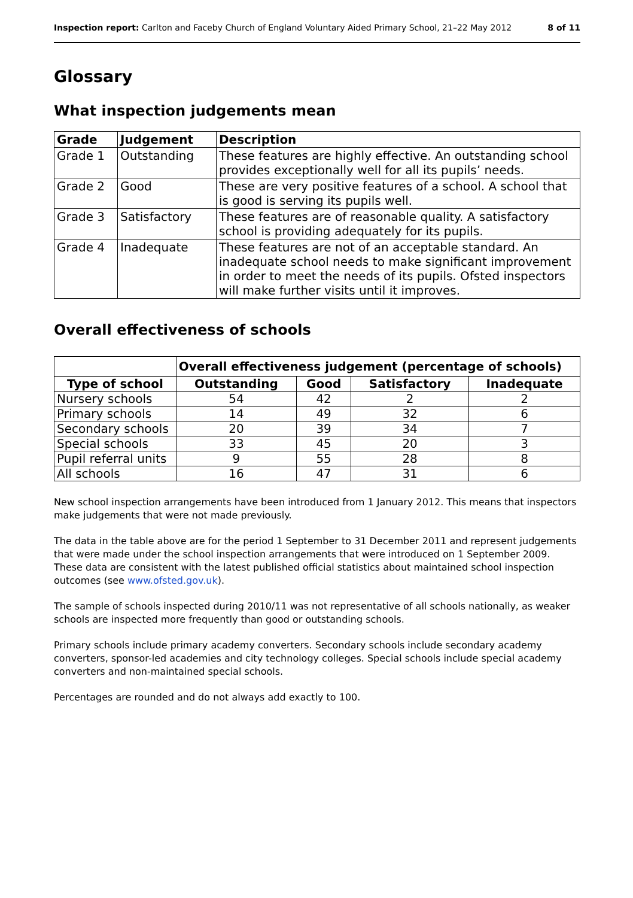Inspection report: Carlton and Faceby Church of England Voluntary Aided Primary School, 21–22 May 2012 8 of 11
Glossary
What inspection judgements mean
| Grade | Judgement | Description |
| --- | --- | --- |
| Grade 1 | Outstanding | These features are highly effective. An outstanding school provides exceptionally well for all its pupils’ needs. |
| Grade 2 | Good | These are very positive features of a school. A school that is good is serving its pupils well. |
| Grade 3 | Satisfactory | These features are of reasonable quality. A satisfactory school is providing adequately for its pupils. |
| Grade 4 | Inadequate | These features are not of an acceptable standard. An inadequate school needs to make significant improvement in order to meet the needs of its pupils. Ofsted inspectors will make further visits until it improves. |
Overall effectiveness of schools
| | Overall effectiveness judgement (percentage of schools) | | | |
| --- | --- | --- | --- | --- |
| Type of school | Outstanding | Good | Satisfactory | Inadequate |
| Nursery schools | 54 | 42 | 2 | 2 |
| Primary schools | 14 | 49 | 32 | 6 |
| Secondary schools | 20 | 39 | 34 | 7 |
| Special schools | 33 | 45 | 20 | 3 |
| Pupil referral units | 9 | 55 | 28 | 8 |
| All schools | 16 | 47 | 31 | 6 |
New school inspection arrangements have been introduced from 1 January 2012. This means that inspectors make judgements that were not made previously.
The data in the table above are for the period 1 September to 31 December 2011 and represent judgements that were made under the school inspection arrangements that were introduced on 1 September 2009. These data are consistent with the latest published official statistics about maintained school inspection outcomes (see www.ofsted.gov.uk).
The sample of schools inspected during 2010/11 was not representative of all schools nationally, as weaker schools are inspected more frequently than good or outstanding schools.
Primary schools include primary academy converters. Secondary schools include secondary academy converters, sponsor-led academies and city technology colleges. Special schools include special academy converters and non-maintained special schools.
Percentages are rounded and do not always add exactly to 100.